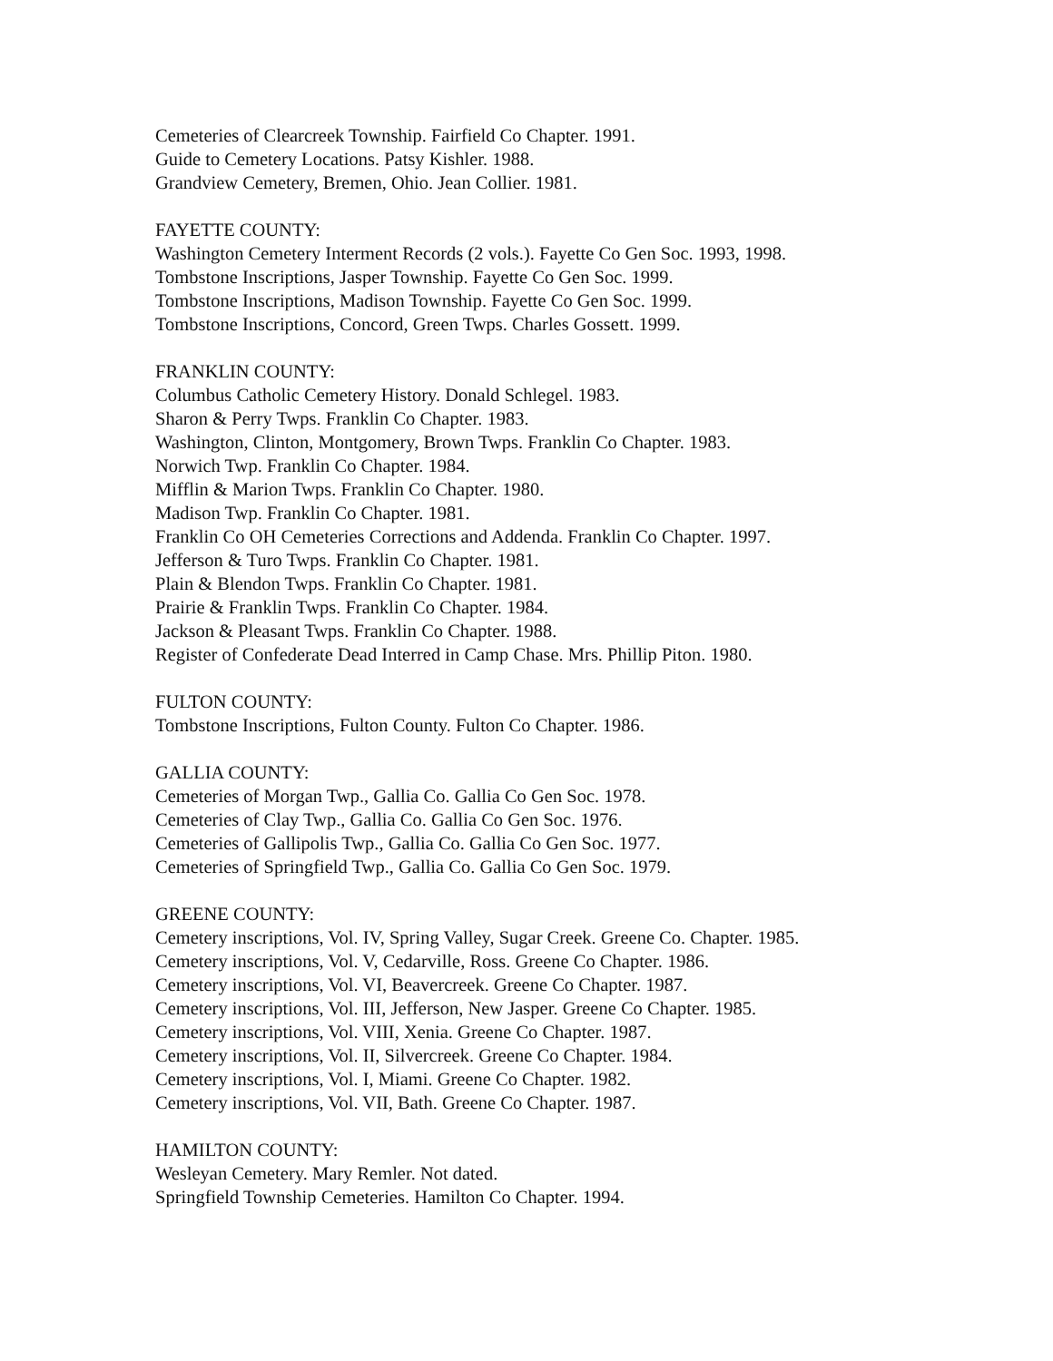Cemeteries of Clearcreek Township. Fairfield Co Chapter. 1991.
Guide to Cemetery Locations. Patsy Kishler. 1988.
Grandview Cemetery, Bremen, Ohio. Jean Collier. 1981.
FAYETTE COUNTY:
Washington Cemetery Interment Records (2 vols.). Fayette Co Gen Soc. 1993, 1998.
Tombstone Inscriptions, Jasper Township. Fayette Co Gen Soc. 1999.
Tombstone Inscriptions, Madison Township. Fayette Co Gen Soc. 1999.
Tombstone Inscriptions, Concord, Green Twps. Charles Gossett. 1999.
FRANKLIN COUNTY:
Columbus Catholic Cemetery History. Donald Schlegel. 1983.
Sharon & Perry Twps. Franklin Co Chapter. 1983.
Washington, Clinton, Montgomery, Brown Twps. Franklin Co Chapter. 1983.
Norwich Twp. Franklin Co Chapter. 1984.
Mifflin & Marion Twps. Franklin Co Chapter. 1980.
Madison Twp. Franklin Co Chapter. 1981.
Franklin Co OH Cemeteries Corrections and Addenda. Franklin Co Chapter. 1997.
Jefferson & Turo Twps. Franklin Co Chapter. 1981.
Plain & Blendon Twps. Franklin Co Chapter. 1981.
Prairie & Franklin Twps. Franklin Co Chapter. 1984.
Jackson & Pleasant Twps. Franklin Co Chapter. 1988.
Register of Confederate Dead Interred in Camp Chase. Mrs. Phillip Piton. 1980.
FULTON COUNTY:
Tombstone Inscriptions, Fulton County. Fulton Co Chapter. 1986.
GALLIA COUNTY:
Cemeteries of Morgan Twp., Gallia Co. Gallia Co Gen Soc. 1978.
Cemeteries of Clay Twp., Gallia Co. Gallia Co Gen Soc. 1976.
Cemeteries of Gallipolis Twp., Gallia Co. Gallia Co Gen Soc. 1977.
Cemeteries of Springfield Twp., Gallia Co. Gallia Co Gen Soc. 1979.
GREENE COUNTY:
Cemetery inscriptions, Vol. IV, Spring Valley, Sugar Creek. Greene Co. Chapter. 1985.
Cemetery inscriptions, Vol. V, Cedarville, Ross. Greene Co Chapter. 1986.
Cemetery inscriptions, Vol. VI, Beavercreek. Greene Co Chapter. 1987.
Cemetery inscriptions, Vol. III, Jefferson, New Jasper. Greene Co Chapter. 1985.
Cemetery inscriptions, Vol. VIII, Xenia. Greene Co Chapter. 1987.
Cemetery inscriptions, Vol. II, Silvercreek. Greene Co Chapter. 1984.
Cemetery inscriptions, Vol. I, Miami. Greene Co Chapter. 1982.
Cemetery inscriptions, Vol. VII, Bath. Greene Co Chapter. 1987.
HAMILTON COUNTY:
Wesleyan Cemetery. Mary Remler. Not dated.
Springfield Township Cemeteries. Hamilton Co Chapter. 1994.